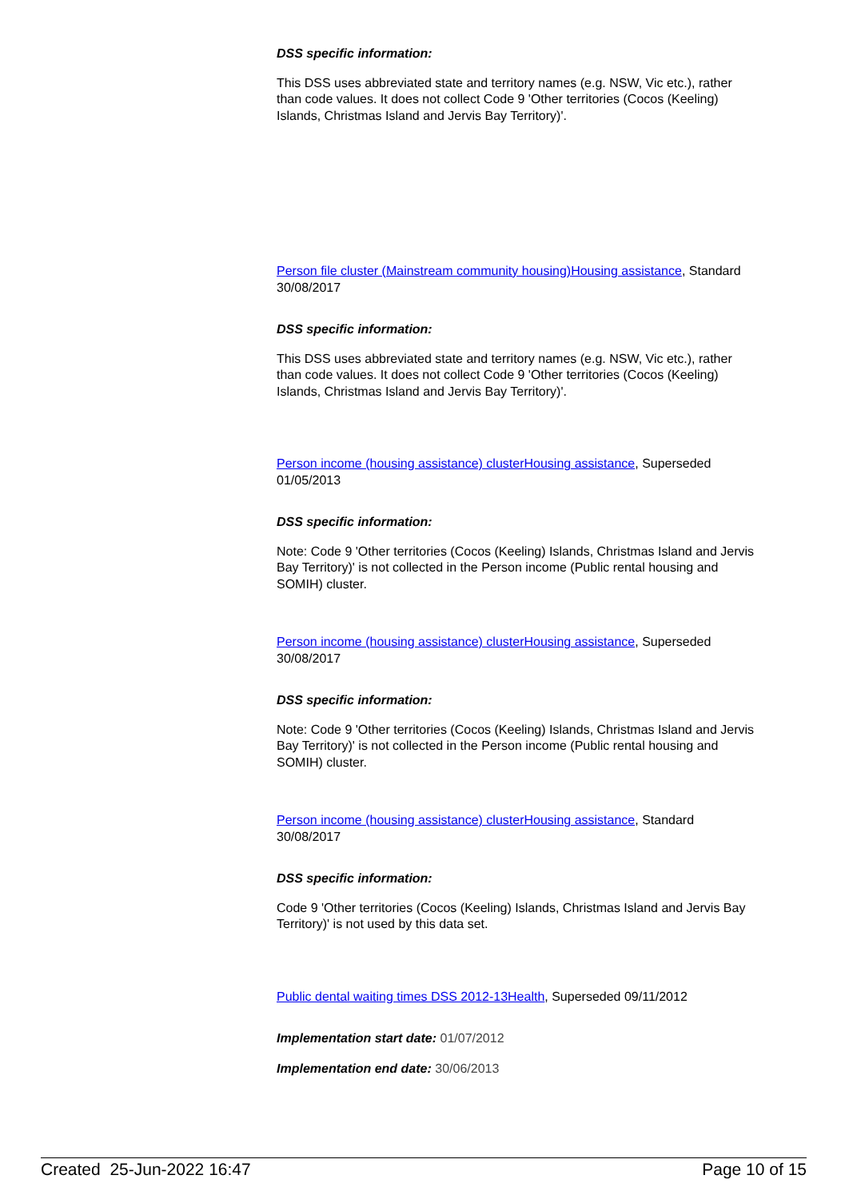DSS specific information:
This DSS uses abbreviated state and territory names (e.g. NSW, Vic etc.), rather than code values. It does not collect Code 9 'Other territories (Cocos (Keeling) Islands, Christmas Island and Jervis Bay Territory)'.
Person file cluster (Mainstream community housing) Housing assistance, Standard 30/08/2017
DSS specific information:
This DSS uses abbreviated state and territory names (e.g. NSW, Vic etc.), rather than code values. It does not collect Code 9 'Other territories (Cocos (Keeling) Islands, Christmas Island and Jervis Bay Territory)'.
Person income (housing assistance) cluster Housing assistance, Superseded 01/05/2013
DSS specific information:
Note: Code 9 'Other territories (Cocos (Keeling) Islands, Christmas Island and Jervis Bay Territory)' is not collected in the Person income (Public rental housing and SOMIH) cluster.
Person income (housing assistance) cluster Housing assistance, Superseded 30/08/2017
DSS specific information:
Note: Code 9 'Other territories (Cocos (Keeling) Islands, Christmas Island and Jervis Bay Territory)' is not collected in the Person income (Public rental housing and SOMIH) cluster.
Person income (housing assistance) cluster Housing assistance, Standard 30/08/2017
DSS specific information:
Code 9 'Other territories (Cocos (Keeling) Islands, Christmas Island and Jervis Bay Territory)' is not used by this data set.
Public dental waiting times DSS 2012-13 Health, Superseded 09/11/2012
Implementation start date: 01/07/2012
Implementation end date: 30/06/2013
Created 25-Jun-2022 16:47 Page 10 of 15